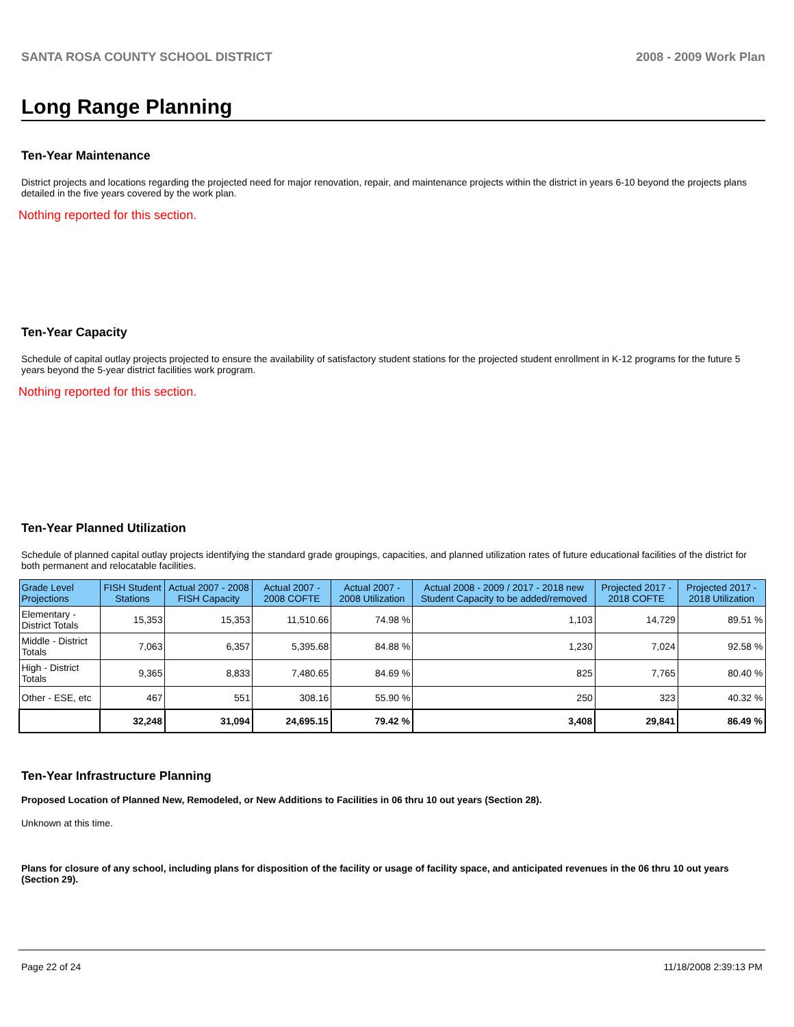SANTA ROSA COUNTY SCHOOL DISTRICT 2008 - 2009 Work Plan
Long Range Planning
Ten-Year Maintenance
District projects and locations regarding the projected need for major renovation, repair, and maintenance projects within the district in years 6-10 beyond the projects plans detailed in the five years covered by the work plan.
Nothing reported for this section.
Ten-Year Capacity
Schedule of capital outlay projects projected to ensure the availability of satisfactory student stations for the projected student enrollment in K-12 programs for the future 5 years beyond the 5-year district facilities work program.
Nothing reported for this section.
Ten-Year Planned Utilization
Schedule of planned capital outlay projects identifying the standard grade groupings, capacities, and planned utilization rates of future educational facilities of the district for both permanent and relocatable facilities.
| Grade Level Projections | FISH Student Stations | Actual 2007 - 2008 FISH Capacity | Actual 2007 - 2008 COFTE | Actual 2007 - 2008 Utilization | Actual 2008 - 2009 / 2017 - 2018 new Student Capacity to be added/removed | Projected 2017 - 2018 COFTE | Projected 2017 - 2018 Utilization |
| --- | --- | --- | --- | --- | --- | --- | --- |
| Elementary - District Totals | 15,353 | 15,353 | 11,510.66 | 74.98 % | 1,103 | 14,729 | 89.51 % |
| Middle - District Totals | 7,063 | 6,357 | 5,395.68 | 84.88 % | 1,230 | 7,024 | 92.58 % |
| High - District Totals | 9,365 | 8,833 | 7,480.65 | 84.69 % | 825 | 7,765 | 80.40 % |
| Other - ESE, etc | 467 | 551 | 308.16 | 55.90 % | 250 | 323 | 40.32 % |
| | 32,248 | 31,094 | 24,695.15 | 79.42 % | 3,408 | 29,841 | 86.49 % |
Ten-Year Infrastructure Planning
Proposed Location of Planned New, Remodeled, or New Additions to Facilities in 06 thru 10 out years (Section 28).
Unknown at this time.
Plans for closure of any school, including plans for disposition of the facility or usage of facility space, and anticipated revenues in the 06 thru 10 out years (Section 29).
Page 22 of 24 11/18/2008 2:39:13 PM